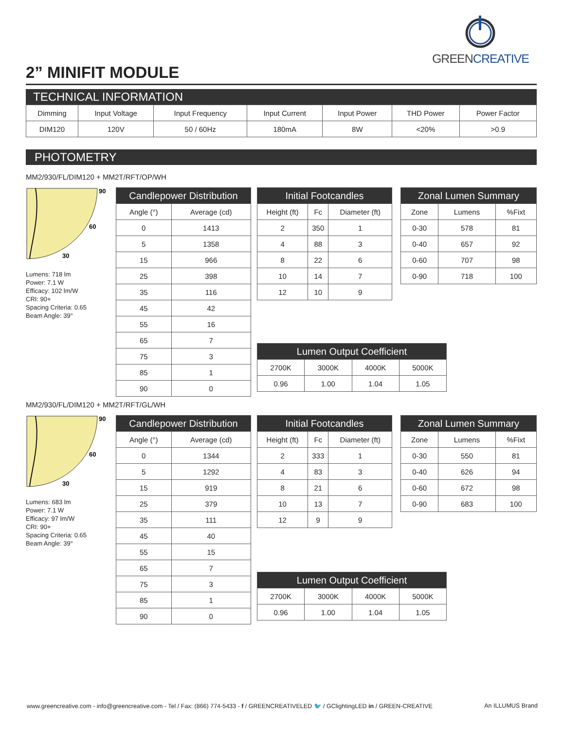GREEN CREATIVE
2” MINIFIT MODULE
TECHNICAL INFORMATION
| Dimming | Input Voltage | Input Frequency | Input Current | Input Power | THD Power | Power Factor |
| --- | --- | --- | --- | --- | --- | --- |
| DIM120 | 120V | 50 / 60Hz | 180mA | 8W | <20% | >0.9 |
PHOTOMETRY
MM2/930/FL/DIM120 + MM2T/RFT/OP/WH
90
60
30
Lumens: 718 lm
Power: 7.1 W
Efficacy: 102 lm/W
CRI: 90+
Spacing Criteria: 0.65
Beam Angle: 39°
| Candlepower Distribution | |
| --- | --- |
| Angle (°) | Average (cd) |
| 0 | 1413 |
| 5 | 1358 |
| 15 | 966 |
| 25 | 398 |
| 35 | 116 |
| 45 | 42 |
| 55 | 16 |
| 65 | 7 |
| 75 | 3 |
| 85 | 1 |
| 90 | 0 |
| Initial Footcandles | | |
| --- | --- | --- |
| Height (ft) | Fc | Diameter (ft) |
| 2 | 350 | 1 |
| 4 | 88 | 3 |
| 8 | 22 | 6 |
| 10 | 14 | 7 |
| 12 | 10 | 9 |
| Zonal Lumen Summary | | |
| --- | --- | --- |
| Zone | Lumens | %Fixt |
| 0-30 | 578 | 81 |
| 0-40 | 657 | 92 |
| 0-60 | 707 | 98 |
| 0-90 | 718 | 100 |
| Lumen Output Coefficient | | | |
| --- | --- | --- | --- |
| 2700K | 3000K | 4000K | 5000K |
| 0.96 | 1.00 | 1.04 | 1.05 |
MM2/930/FL/DIM120 + MM2T/RFT/GL/WH
90
60
30
Lumens: 683 lm
Power: 7.1 W
Efficacy: 97 lm/W
CRI: 90+
Spacing Criteria: 0.65
Beam Angle: 39°
| Candlepower Distribution | |
| --- | --- |
| Angle (°) | Average (cd) |
| 0 | 1344 |
| 5 | 1292 |
| 15 | 919 |
| 25 | 379 |
| 35 | 111 |
| 45 | 40 |
| 55 | 15 |
| 65 | 7 |
| 75 | 3 |
| 85 | 1 |
| 90 | 0 |
| Initial Footcandles | | |
| --- | --- | --- |
| Height (ft) | Fc | Diameter (ft) |
| 2 | 333 | 1 |
| 4 | 83 | 3 |
| 8 | 21 | 6 |
| 10 | 13 | 7 |
| 12 | 9 | 9 |
| Zonal Lumen Summary | | |
| --- | --- | --- |
| Zone | Lumens | %Fixt |
| 0-30 | 550 | 81 |
| 0-40 | 626 | 94 |
| 0-60 | 672 | 98 |
| 0-90 | 683 | 100 |
| Lumen Output Coefficient | | | |
| --- | --- | --- | --- |
| 2700K | 3000K | 4000K | 5000K |
| 0.96 | 1.00 | 1.04 | 1.05 |
www.greencreative.com - info@greencreative.com - Tel / Fax: (866) 774-5433 - f / GREENCREATIVELED 🐦 / GClightingLED in / GREEN-CREATIVE An ILLUMUS Brand